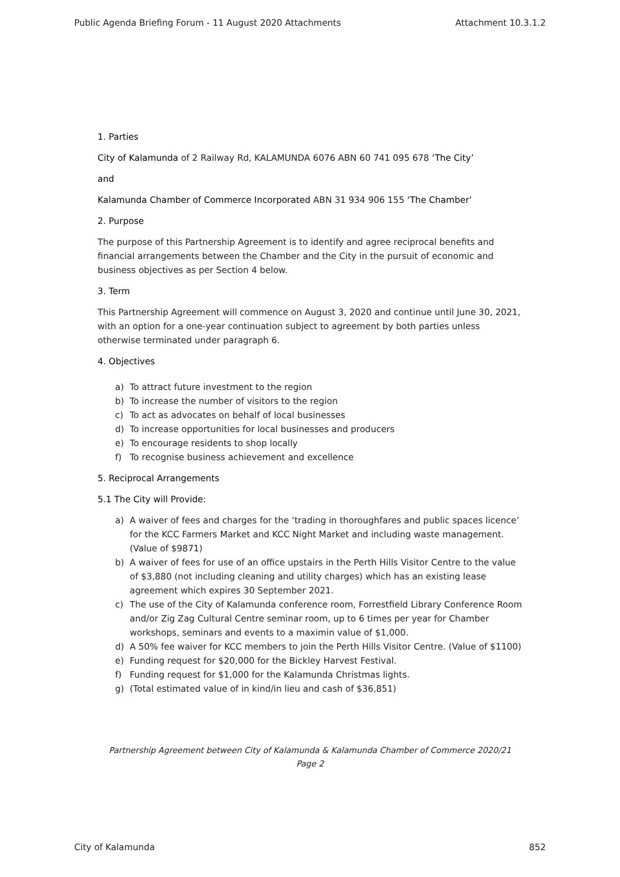Public Agenda Briefing Forum - 11 August 2020 Attachments Attachment 10.3.1.2
1. Parties
City of Kalamunda of 2 Railway Rd, KALAMUNDA 6076 ABN 60 741 095 678 ‘The City’
and
Kalamunda Chamber of Commerce Incorporated ABN 31 934 906 155 ‘The Chamber’
2. Purpose
The purpose of this Partnership Agreement is to identify and agree reciprocal benefits and financial arrangements between the Chamber and the City in the pursuit of economic and business objectives as per Section 4 below.
3. Term
This Partnership Agreement will commence on August 3, 2020 and continue until June 30, 2021, with an option for a one-year continuation subject to agreement by both parties unless otherwise terminated under paragraph 6.
4. Objectives
a) To attract future investment to the region
b) To increase the number of visitors to the region
c) To act as advocates on behalf of local businesses
d) To increase opportunities for local businesses and producers
e) To encourage residents to shop locally
f) To recognise business achievement and excellence
5. Reciprocal Arrangements
5.1 The City will Provide:
a) A waiver of fees and charges for the ‘trading in thoroughfares and public spaces licence’ for the KCC Farmers Market and KCC Night Market and including waste management. (Value of $9871)
b) A waiver of fees for use of an office upstairs in the Perth Hills Visitor Centre to the value of $3,880 (not including cleaning and utility charges) which has an existing lease agreement which expires 30 September 2021.
c) The use of the City of Kalamunda conference room, Forrestfield Library Conference Room and/or Zig Zag Cultural Centre seminar room, up to 6 times per year for Chamber workshops, seminars and events to a maximin value of $1,000.
d) A 50% fee waiver for KCC members to join the Perth Hills Visitor Centre. (Value of $1100)
e) Funding request for $20,000 for the Bickley Harvest Festival.
f) Funding request for $1,000 for the Kalamunda Christmas lights.
g) (Total estimated value of in kind/in lieu and cash of $36,851)
Partnership Agreement between City of Kalamunda & Kalamunda Chamber of Commerce 2020/21
Page 2
City of Kalamunda 852